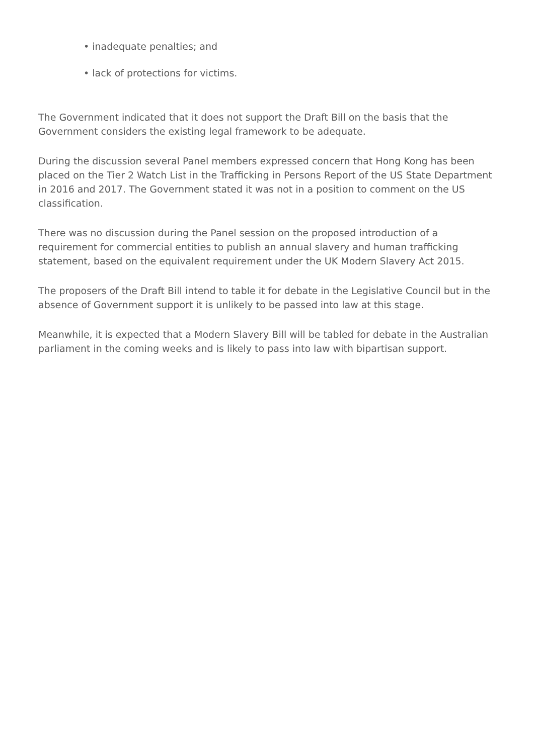• inadequate penalties; and
• lack of protections for victims.
The Government indicated that it does not support the Draft Bill on the basis that the Government considers the existing legal framework to be adequate.
During the discussion several Panel members expressed concern that Hong Kong has been placed on the Tier 2 Watch List in the Trafficking in Persons Report of the US State Department in 2016 and 2017. The Government stated it was not in a position to comment on the US classification.
There was no discussion during the Panel session on the proposed introduction of a requirement for commercial entities to publish an annual slavery and human trafficking statement, based on the equivalent requirement under the UK Modern Slavery Act 2015.
The proposers of the Draft Bill intend to table it for debate in the Legislative Council but in the absence of Government support it is unlikely to be passed into law at this stage.
Meanwhile, it is expected that a Modern Slavery Bill will be tabled for debate in the Australian parliament in the coming weeks and is likely to pass into law with bipartisan support.